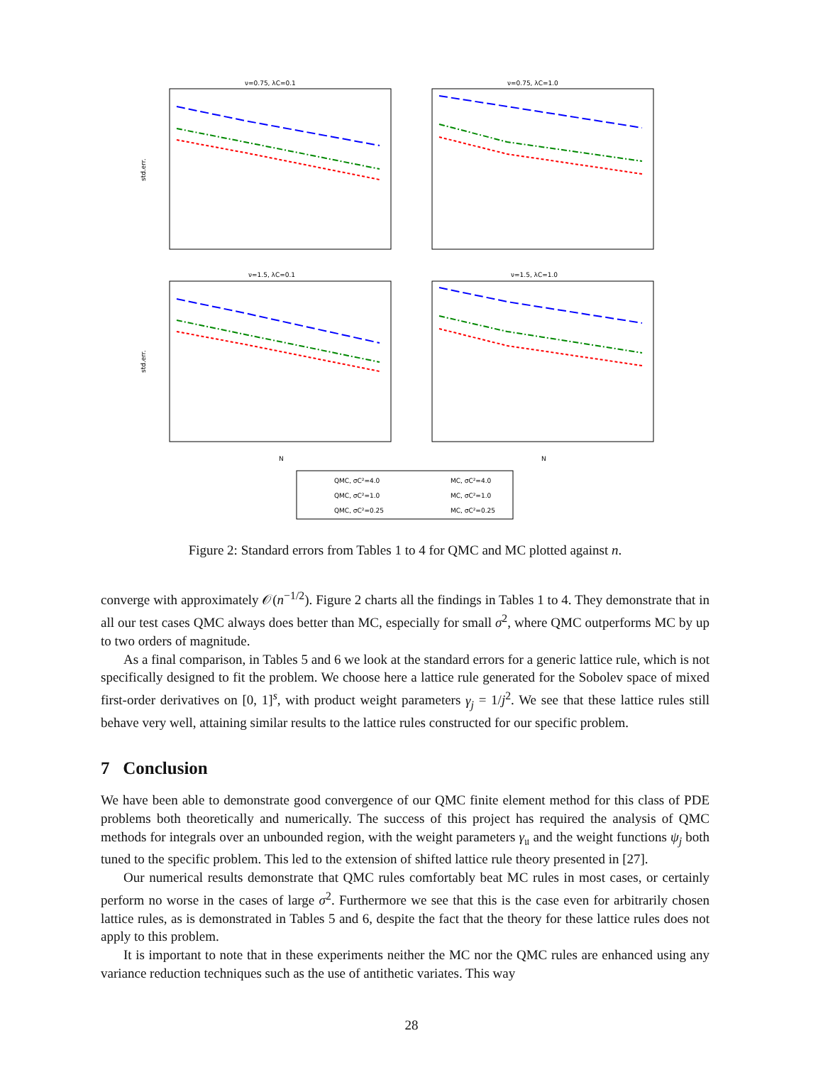ν=0.75, λC=0.1
ν=0.75, λC=1.0
ν=1.5, λC=0.1
ν=1.5, λC=1.0
std.err.
std.err.
N
N
QMC, σC²=4.0
MC, σC²=4.0
QMC, σC²=1.0
MC, σC²=1.0
QMC, σC²=0.25
MC, σC²=0.25
Figure 2: Standard errors from Tables 1 to 4 for QMC and MC plotted against n.
converge with approximately 𝒪(n<sup>−1/2</sup>). Figure 2 charts all the findings in Tables 1 to 4. They demonstrate that in all our test cases QMC always does better than MC, especially for small σ<sup>2</sup>, where QMC outperforms MC by up to two orders of magnitude.
As a final comparison, in Tables 5 and 6 we look at the standard errors for a generic lattice rule, which is not specifically designed to fit the problem. We choose here a lattice rule generated for the Sobolev space of mixed first-order derivatives on [0, 1]<sup>s</sup>, with product weight parameters γ<sub>j</sub> = 1/j<sup>2</sup>. We see that these lattice rules still behave very well, attaining similar results to the lattice rules constructed for our specific problem.
7 Conclusion
We have been able to demonstrate good convergence of our QMC finite element method for this class of PDE problems both theoretically and numerically. The success of this project has required the analysis of QMC methods for integrals over an unbounded region, with the weight parameters γ<sub>𝔲</sub> and the weight functions ψ<sub>j</sub> both tuned to the specific problem. This led to the extension of shifted lattice rule theory presented in [27].
Our numerical results demonstrate that QMC rules comfortably beat MC rules in most cases, or certainly perform no worse in the cases of large σ<sup>2</sup>. Furthermore we see that this is the case even for arbitrarily chosen lattice rules, as is demonstrated in Tables 5 and 6, despite the fact that the theory for these lattice rules does not apply to this problem.
It is important to note that in these experiments neither the MC nor the QMC rules are enhanced using any variance reduction techniques such as the use of antithetic variates. This way
28